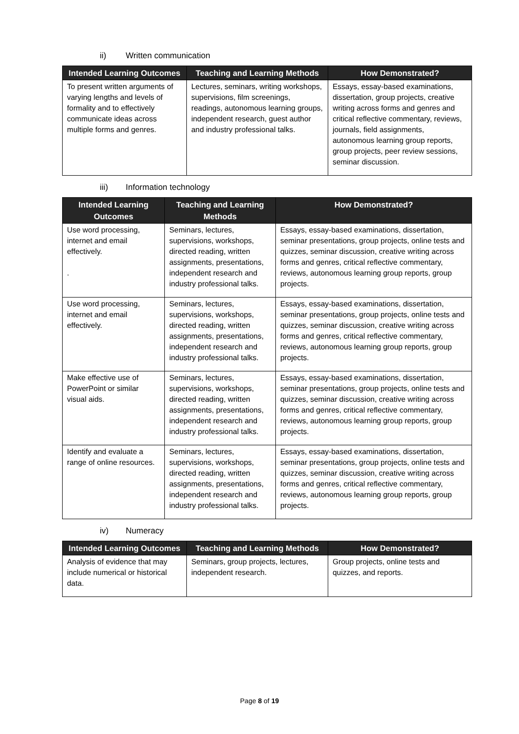ii) Written communication
| Intended Learning Outcomes | Teaching and Learning Methods | How Demonstrated? |
| --- | --- | --- |
| To present written arguments of varying lengths and levels of formality and to effectively communicate ideas across multiple forms and genres. | Lectures, seminars, writing workshops, supervisions, film screenings, readings, autonomous learning groups, independent research, guest author and industry professional talks. | Essays, essay-based examinations, dissertation, group projects, creative writing across forms and genres and critical reflective commentary, reviews, journals, field assignments, autonomous learning group reports, group projects, peer review sessions, seminar discussion. |
iii) Information technology
| Intended Learning Outcomes | Teaching and Learning Methods | How Demonstrated? |
| --- | --- | --- |
| Use word processing, internet and email effectively. . | Seminars, lectures, supervisions, workshops, directed reading, written assignments, presentations, independent research and industry professional talks. | Essays, essay-based examinations, dissertation, seminar presentations, group projects, online tests and quizzes, seminar discussion, creative writing across forms and genres, critical reflective commentary, reviews, autonomous learning group reports, group projects. |
| Use word processing, internet and email effectively. | Seminars, lectures, supervisions, workshops, directed reading, written assignments, presentations, independent research and industry professional talks. | Essays, essay-based examinations, dissertation, seminar presentations, group projects, online tests and quizzes, seminar discussion, creative writing across forms and genres, critical reflective commentary, reviews, autonomous learning group reports, group projects. |
| Make effective use of PowerPoint or similar visual aids. | Seminars, lectures, supervisions, workshops, directed reading, written assignments, presentations, independent research and industry professional talks. | Essays, essay-based examinations, dissertation, seminar presentations, group projects, online tests and quizzes, seminar discussion, creative writing across forms and genres, critical reflective commentary, reviews, autonomous learning group reports, group projects. |
| Identify and evaluate a range of online resources. | Seminars, lectures, supervisions, workshops, directed reading, written assignments, presentations, independent research and industry professional talks. | Essays, essay-based examinations, dissertation, seminar presentations, group projects, online tests and quizzes, seminar discussion, creative writing across forms and genres, critical reflective commentary, reviews, autonomous learning group reports, group projects. |
iv) Numeracy
| Intended Learning Outcomes | Teaching and Learning Methods | How Demonstrated? |
| --- | --- | --- |
| Analysis of evidence that may include numerical or historical data. | Seminars, group projects, lectures, independent research. | Group projects, online tests and quizzes, and reports. |
Page 8 of 19